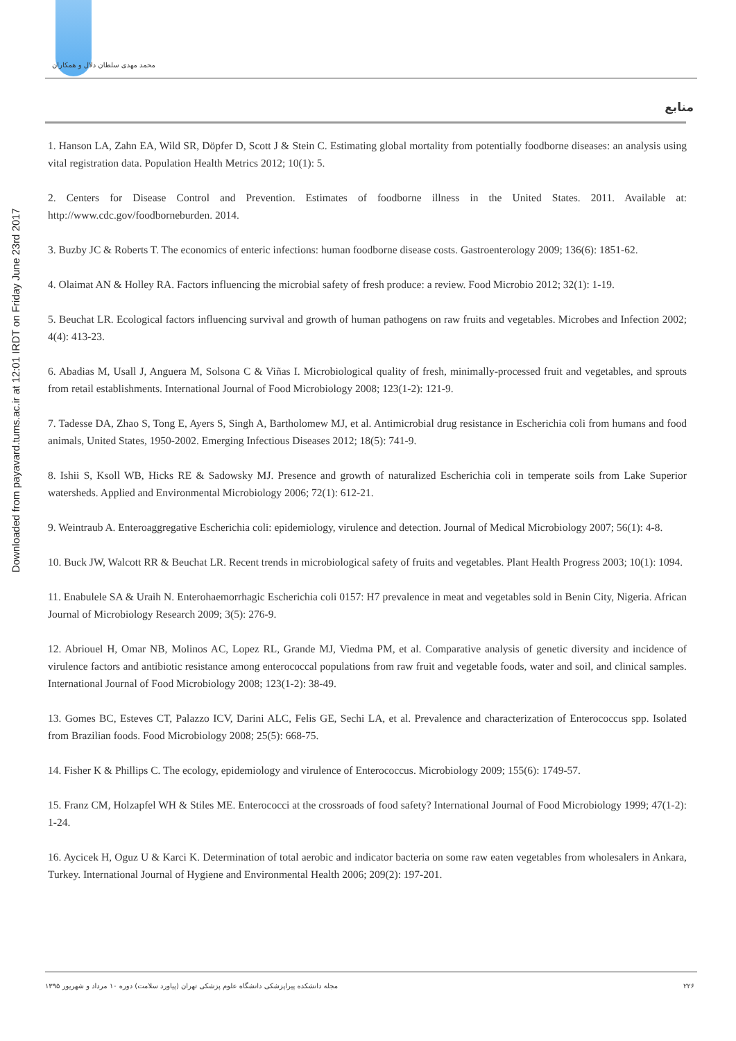محمد مهدی سلطان دلال و همکاران
Downloaded from payavard.tums.ac.ir at 12:01 IRDT on Friday June 23rd 2017
منابع
1. Hanson LA, Zahn EA, Wild SR, Döpfer D, Scott J & Stein C. Estimating global mortality from potentially foodborne diseases: an analysis using vital registration data. Population Health Metrics 2012; 10(1): 5.
2. Centers for Disease Control and Prevention. Estimates of foodborne illness in the United States. 2011. Available at: http://www.cdc.gov/foodborneburden. 2014.
3. Buzby JC & Roberts T. The economics of enteric infections: human foodborne disease costs. Gastroenterology 2009; 136(6): 1851-62.
4. Olaimat AN & Holley RA. Factors influencing the microbial safety of fresh produce: a review. Food Microbio 2012; 32(1): 1-19.
5. Beuchat LR. Ecological factors influencing survival and growth of human pathogens on raw fruits and vegetables. Microbes and Infection 2002; 4(4): 413-23.
6. Abadias M, Usall J, Anguera M, Solsona C & Viñas I. Microbiological quality of fresh, minimally-processed fruit and vegetables, and sprouts from retail establishments. International Journal of Food Microbiology 2008; 123(1-2): 121-9.
7. Tadesse DA, Zhao S, Tong E, Ayers S, Singh A, Bartholomew MJ, et al. Antimicrobial drug resistance in Escherichia coli from humans and food animals, United States, 1950-2002. Emerging Infectious Diseases 2012; 18(5): 741-9.
8. Ishii S, Ksoll WB, Hicks RE & Sadowsky MJ. Presence and growth of naturalized Escherichia coli in temperate soils from Lake Superior watersheds. Applied and Environmental Microbiology 2006; 72(1): 612-21.
9. Weintraub A. Enteroaggregative Escherichia coli: epidemiology, virulence and detection. Journal of Medical Microbiology 2007; 56(1): 4-8.
10. Buck JW, Walcott RR & Beuchat LR. Recent trends in microbiological safety of fruits and vegetables. Plant Health Progress 2003; 10(1): 1094.
11. Enabulele SA & Uraih N. Enterohaemorrhagic Escherichia coli 0157: H7 prevalence in meat and vegetables sold in Benin City, Nigeria. African Journal of Microbiology Research 2009; 3(5): 276-9.
12. Abriouel H, Omar NB, Molinos AC, Lopez RL, Grande MJ, Viedma PM, et al. Comparative analysis of genetic diversity and incidence of virulence factors and antibiotic resistance among enterococcal populations from raw fruit and vegetable foods, water and soil, and clinical samples. International Journal of Food Microbiology 2008; 123(1-2): 38-49.
13. Gomes BC, Esteves CT, Palazzo ICV, Darini ALC, Felis GE, Sechi LA, et al. Prevalence and characterization of Enterococcus spp. Isolated from Brazilian foods. Food Microbiology 2008; 25(5): 668-75.
14. Fisher K & Phillips C. The ecology, epidemiology and virulence of Enterococcus. Microbiology 2009; 155(6): 1749-57.
15. Franz CM, Holzapfel WH & Stiles ME. Enterococci at the crossroads of food safety? International Journal of Food Microbiology 1999; 47(1-2): 1-24.
16. Aycicek H, Oguz U & Karci K. Determination of total aerobic and indicator bacteria on some raw eaten vegetables from wholesalers in Ankara, Turkey. International Journal of Hygiene and Environmental Health 2006; 209(2): 197-201.
مجله دانشکده پیراپزشکی دانشگاه علوم پزشکی تهران (پیاورد سلامت) دوره ۱۰ مرداد و شهریور ۱۳۹۵ ۲۲۶